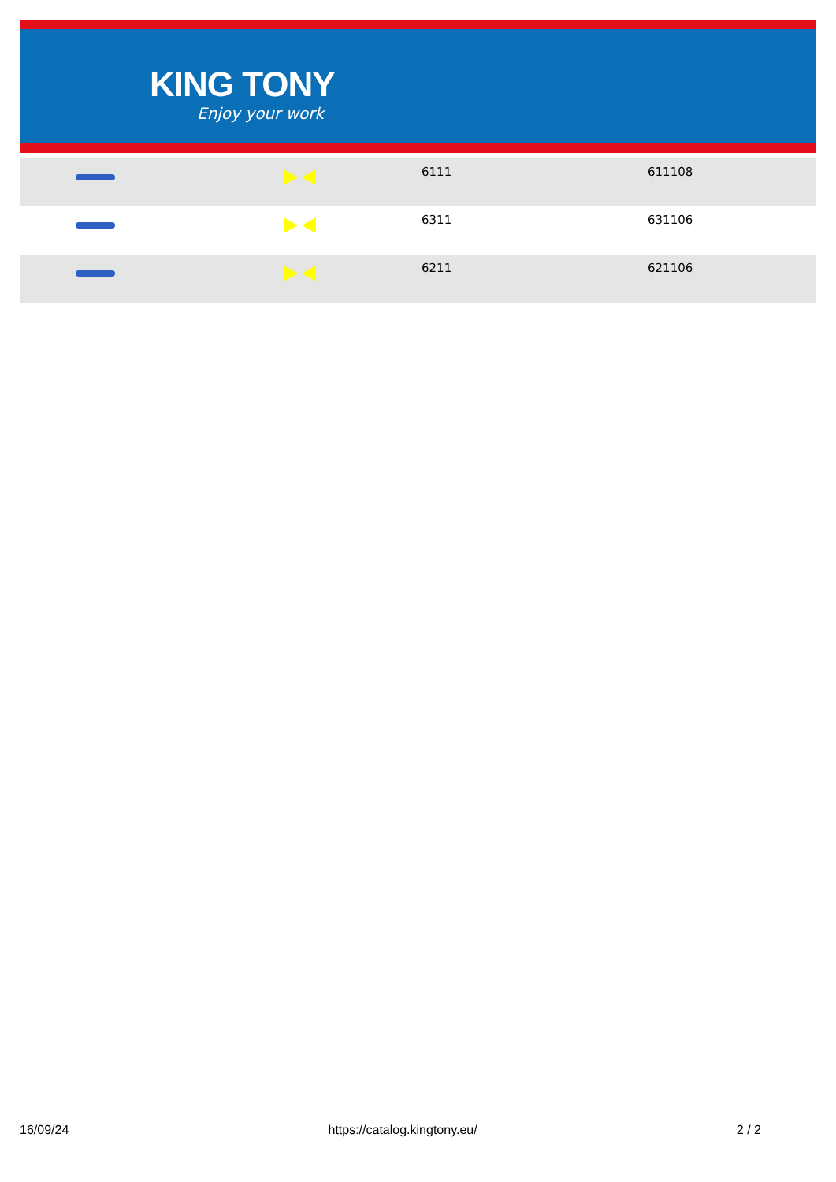KING TONY
Enjoy your work
| | | 6111 | 611108 |
| | | 6311 | 631106 |
| | | 6211 | 621106 |
16/09/24 https://catalog.kingtony.eu/ 2 / 2